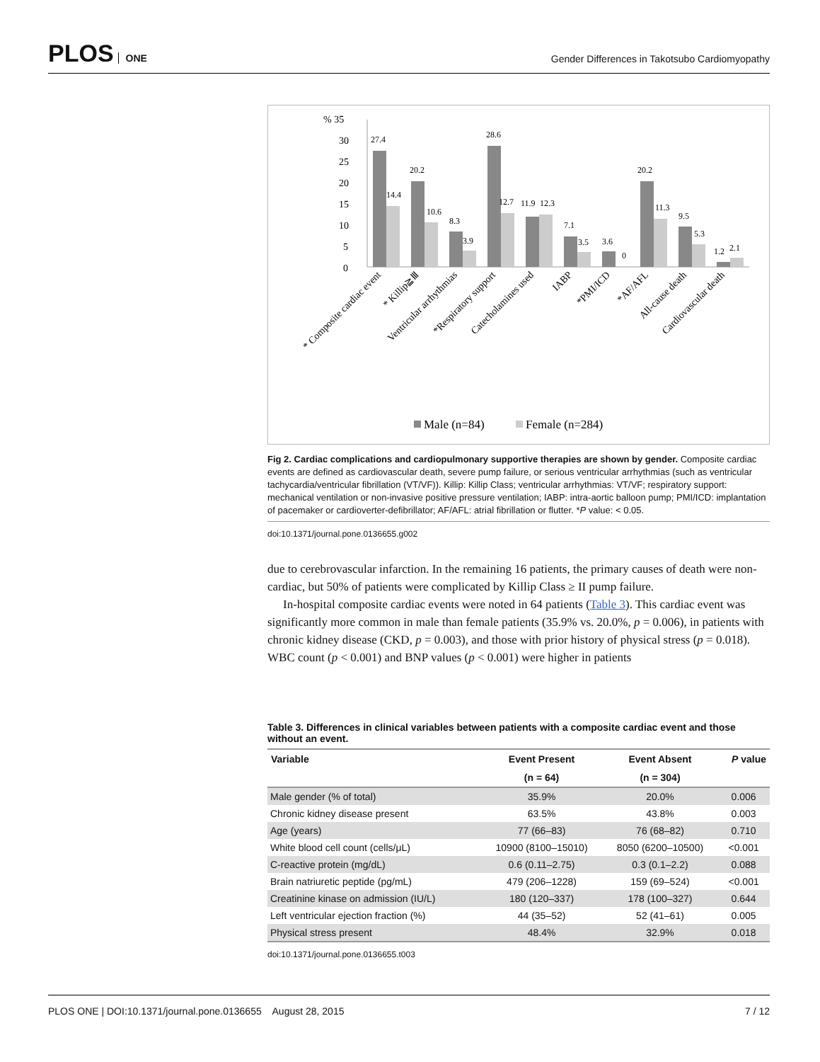PLOS ONE
Gender Differences in Takotsubo Cardiomyopathy
% 35
30
25
20
15
10
5
0
27.4
14.4
20.2
10.6
8.3
3.9
28.6
12.7
11.9
12.3
7.1
3.5
3.6
0
20.2
11.3
9.5
5.3
1.2
2.1
* Composite cardiac event
* Killip≧Ⅲ
Ventricular arrhythmias
*Respiratory support
Catecholamines used
IABP
*PMI/ICD
*AF/AFL
All-cause death
Cardiovascular death
Male (n=84)
Female (n=284)
Fig 2. Cardiac complications and cardiopulmonary supportive therapies are shown by gender. Composite cardiac events are defined as cardiovascular death, severe pump failure, or serious ventricular arrhythmias (such as ventricular tachycardia/ventricular fibrillation (VT/VF)). Killip: Killip Class; ventricular arrhythmias: VT/VF; respiratory support: mechanical ventilation or non-invasive positive pressure ventilation; IABP: intra-aortic balloon pump; PMI/ICD: implantation of pacemaker or cardioverter-defibrillator; AF/AFL: atrial fibrillation or flutter. *P value: < 0.05.
doi:10.1371/journal.pone.0136655.g002
due to cerebrovascular infarction. In the remaining 16 patients, the primary causes of death were non-cardiac, but 50% of patients were complicated by Killip Class ≥ II pump failure.
In-hospital composite cardiac events were noted in 64 patients (Table 3). This cardiac event was significantly more common in male than female patients (35.9% vs. 20.0%, p = 0.006), in patients with chronic kidney disease (CKD, p = 0.003), and those with prior history of physical stress (p = 0.018). WBC count (p < 0.001) and BNP values (p < 0.001) were higher in patients
Table 3. Differences in clinical variables between patients with a composite cardiac event and those without an event.
| Variable | Event Present | Event Absent | P value |
| --- | --- | --- | --- |
| | (n = 64) | (n = 304) | |
| Male gender (% of total) | 35.9% | 20.0% | 0.006 |
| Chronic kidney disease present | 63.5% | 43.8% | 0.003 |
| Age (years) | 77 (66–83) | 76 (68–82) | 0.710 |
| White blood cell count (cells/μL) | 10900 (8100–15010) | 8050 (6200–10500) | <0.001 |
| C-reactive protein (mg/dL) | 0.6 (0.11–2.75) | 0.3 (0.1–2.2) | 0.088 |
| Brain natriuretic peptide (pg/mL) | 479 (206–1228) | 159 (69–524) | <0.001 |
| Creatinine kinase on admission (IU/L) | 180 (120–337) | 178 (100–327) | 0.644 |
| Left ventricular ejection fraction (%) | 44 (35–52) | 52 (41–61) | 0.005 |
| Physical stress present | 48.4% | 32.9% | 0.018 |
doi:10.1371/journal.pone.0136655.t003
PLOS ONE | DOI:10.1371/journal.pone.0136655 August 28, 2015 7 / 12